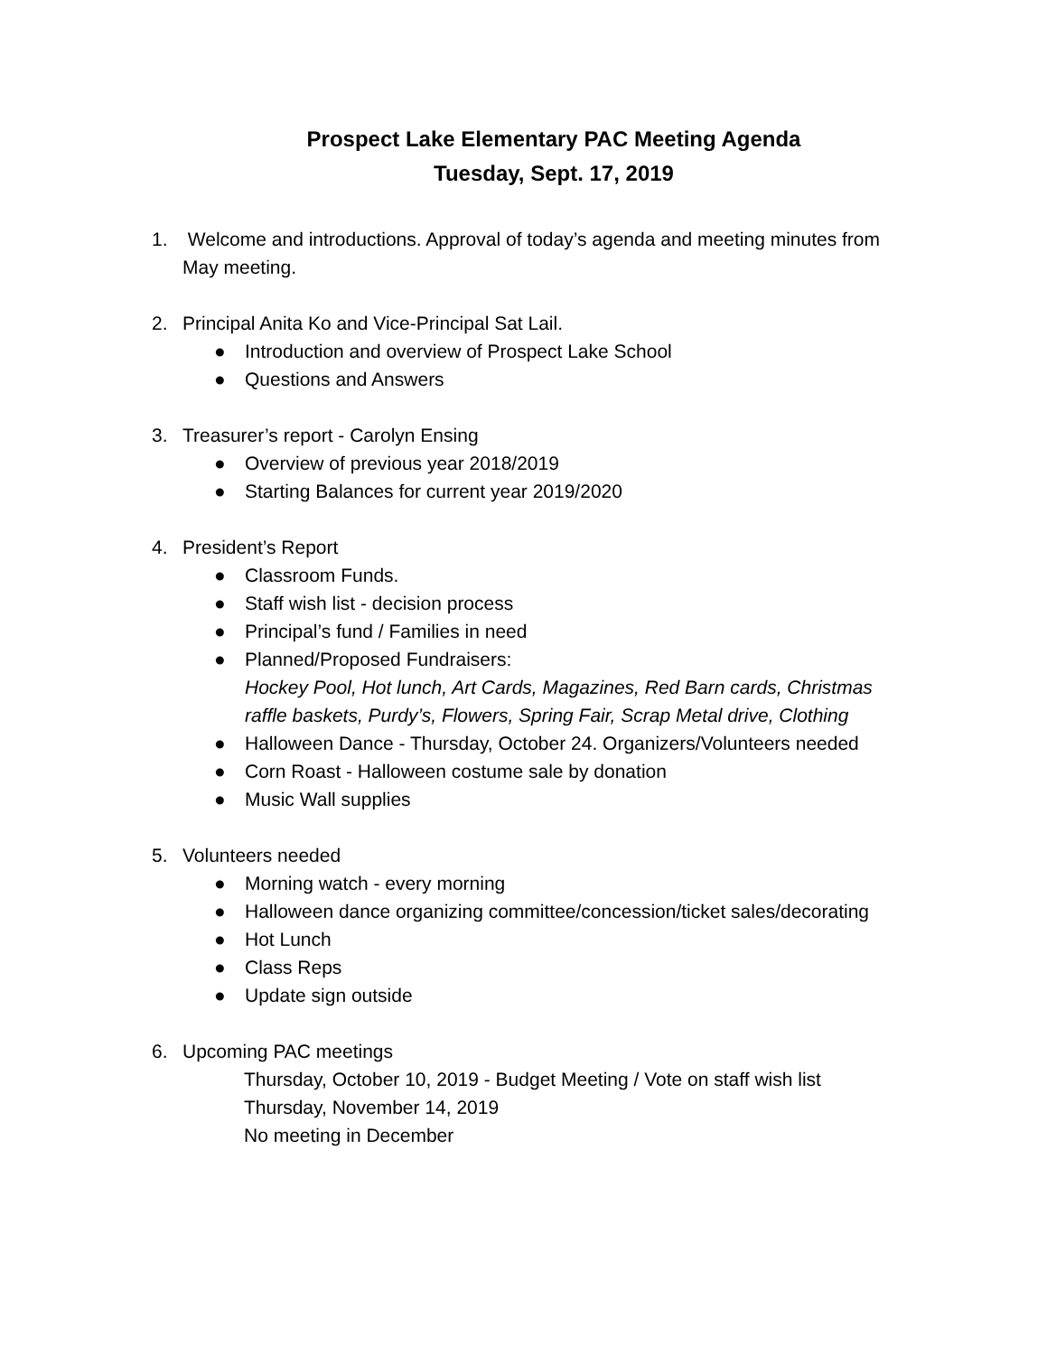Prospect Lake Elementary PAC Meeting Agenda
Tuesday, Sept. 17, 2019
1. Welcome and introductions. Approval of today’s agenda and meeting minutes from May meeting.
2. Principal Anita Ko and Vice-Principal Sat Lail.
● Introduction and overview of Prospect Lake School
● Questions and Answers
3. Treasurer’s report - Carolyn Ensing
● Overview of previous year 2018/2019
● Starting Balances for current year 2019/2020
4. President’s Report
● Classroom Funds.
● Staff wish list - decision process
● Principal’s fund / Families in need
● Planned/Proposed Fundraisers:
Hockey Pool, Hot lunch, Art Cards, Magazines, Red Barn cards, Christmas raffle baskets, Purdy’s, Flowers, Spring Fair, Scrap Metal drive, Clothing
● Halloween Dance - Thursday, October 24. Organizers/Volunteers needed
● Corn Roast - Halloween costume sale by donation
● Music Wall supplies
5. Volunteers needed
● Morning watch - every morning
● Halloween dance organizing committee/concession/ticket sales/decorating
● Hot Lunch
● Class Reps
● Update sign outside
6. Upcoming PAC meetings
Thursday, October 10, 2019 - Budget Meeting / Vote on staff wish list
Thursday, November 14, 2019
No meeting in December